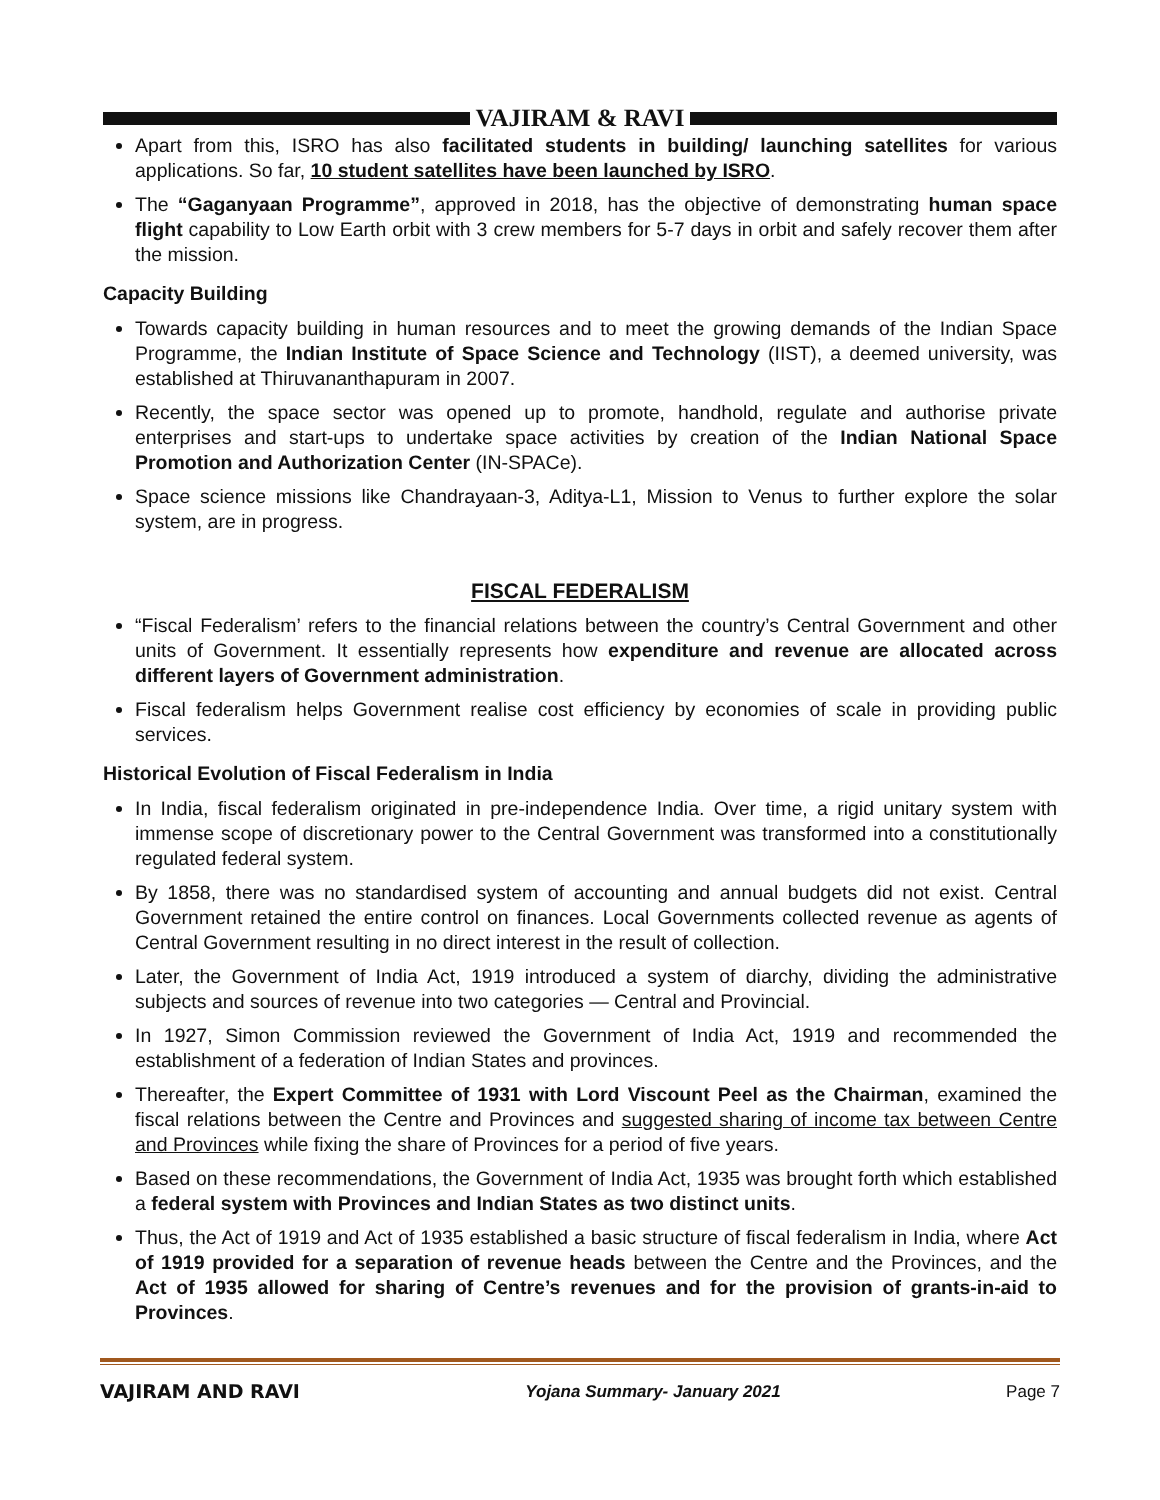VAJIRAM & RAVI
Apart from this, ISRO has also facilitated students in building/ launching satellites for various applications. So far, 10 student satellites have been launched by ISRO.
The “Gaganyaan Programme”, approved in 2018, has the objective of demonstrating human space flight capability to Low Earth orbit with 3 crew members for 5-7 days in orbit and safely recover them after the mission.
Capacity Building
Towards capacity building in human resources and to meet the growing demands of the Indian Space Programme, the Indian Institute of Space Science and Technology (IIST), a deemed university, was established at Thiruvananthapuram in 2007.
Recently, the space sector was opened up to promote, handhold, regulate and authorise private enterprises and start-ups to undertake space activities by creation of the Indian National Space Promotion and Authorization Center (IN-SPACe).
Space science missions like Chandrayaan-3, Aditya-L1, Mission to Venus to further explore the solar system, are in progress.
FISCAL FEDERALISM
“Fiscal Federalism’ refers to the financial relations between the country’s Central Government and other units of Government. It essentially represents how expenditure and revenue are allocated across different layers of Government administration.
Fiscal federalism helps Government realise cost efficiency by economies of scale in providing public services.
Historical Evolution of Fiscal Federalism in India
In India, fiscal federalism originated in pre-independence India. Over time, a rigid unitary system with immense scope of discretionary power to the Central Government was transformed into a constitutionally regulated federal system.
By 1858, there was no standardised system of accounting and annual budgets did not exist. Central Government retained the entire control on finances. Local Governments collected revenue as agents of Central Government resulting in no direct interest in the result of collection.
Later, the Government of India Act, 1919 introduced a system of diarchy, dividing the administrative subjects and sources of revenue into two categories — Central and Provincial.
In 1927, Simon Commission reviewed the Government of India Act, 1919 and recommended the establishment of a federation of Indian States and provinces.
Thereafter, the Expert Committee of 1931 with Lord Viscount Peel as the Chairman, examined the fiscal relations between the Centre and Provinces and suggested sharing of income tax between Centre and Provinces while fixing the share of Provinces for a period of five years.
Based on these recommendations, the Government of India Act, 1935 was brought forth which established a federal system with Provinces and Indian States as two distinct units.
Thus, the Act of 1919 and Act of 1935 established a basic structure of fiscal federalism in India, where Act of 1919 provided for a separation of revenue heads between the Centre and the Provinces, and the Act of 1935 allowed for sharing of Centre’s revenues and for the provision of grants-in-aid to Provinces.
VAJIRAM AND RAVI Yojana Summary- January 2021 Page 7